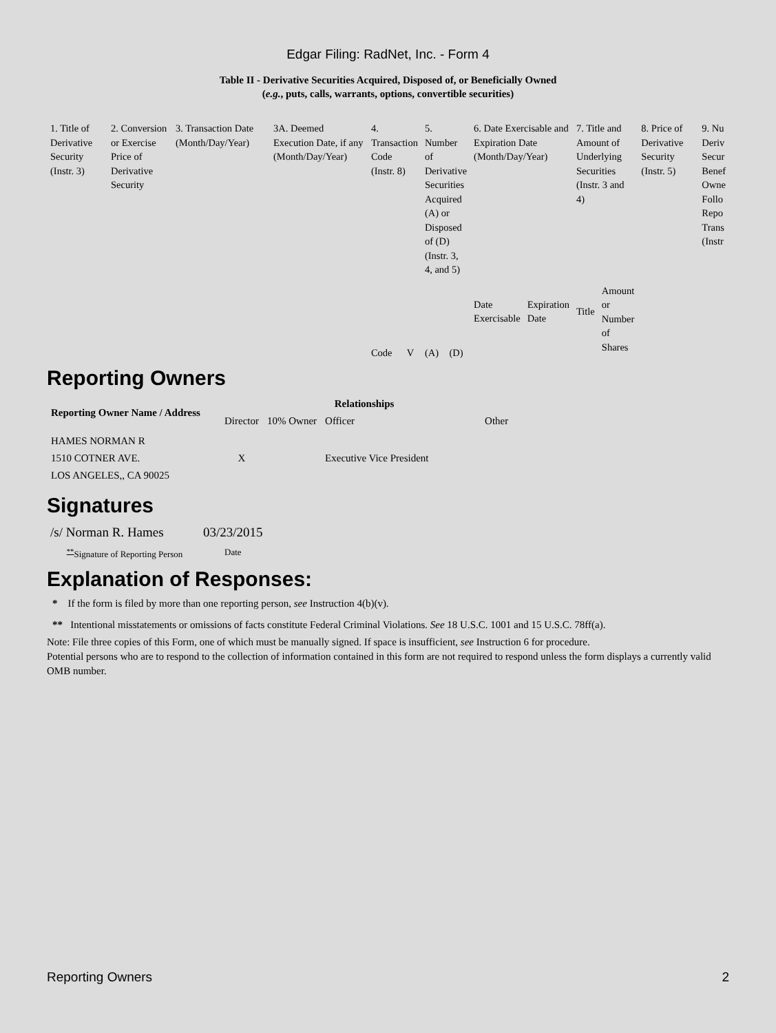Edgar Filing: RadNet, Inc. - Form 4
Table II - Derivative Securities Acquired, Disposed of, or Beneficially Owned
(e.g., puts, calls, warrants, options, convertible securities)
| 1. Title of Derivative Security (Instr. 3) | 2. Conversion or Exercise Price of Derivative Security | 3. Transaction Date (Month/Day/Year) | 3A. Deemed Execution Date, if any (Month/Day/Year) | 4. Transaction Code (Instr. 8) | | 5. Number of Derivative Securities Acquired (A) or Disposed of (D) (Instr. 3, 4, and 5) | | 6. Date Exercisable and Expiration Date (Month/Day/Year) | | 7. Title and Amount of Underlying Securities (Instr. 3 and 4) | | 8. Price of Derivative Security (Instr. 5) | 9. Nu Deriv Secur Benef Owne Follo Repo Trans (Instr |
| | | | | Code | V | (A) | (D) | Date Exercisable | Expiration Date | Title | Amount or Number of Shares | | |
Reporting Owners
| Reporting Owner Name / Address | Relationships | | | |
| --- | --- | --- | --- | --- |
| | Director | 10% Owner | Officer | Other |
| HAMES NORMAN R 1510 COTNER AVE. LOS ANGELES,, CA 90025 | X | | Executive Vice President | |
Signatures
| /s/ Norman R. Hames | 03/23/2015 |
| <sup>**</sup> Signature of Reporting Person | Date |
Explanation of Responses:
* If the form is filed by more than one reporting person, see Instruction 4(b)(v).
** Intentional misstatements or omissions of facts constitute Federal Criminal Violations. See 18 U.S.C. 1001 and 15 U.S.C. 78ff(a).
Note: File three copies of this Form, one of which must be manually signed. If space is insufficient, see Instruction 6 for procedure.
Potential persons who are to respond to the collection of information contained in this form are not required to respond unless the form displays a currently valid OMB number.
Reporting Owners 2